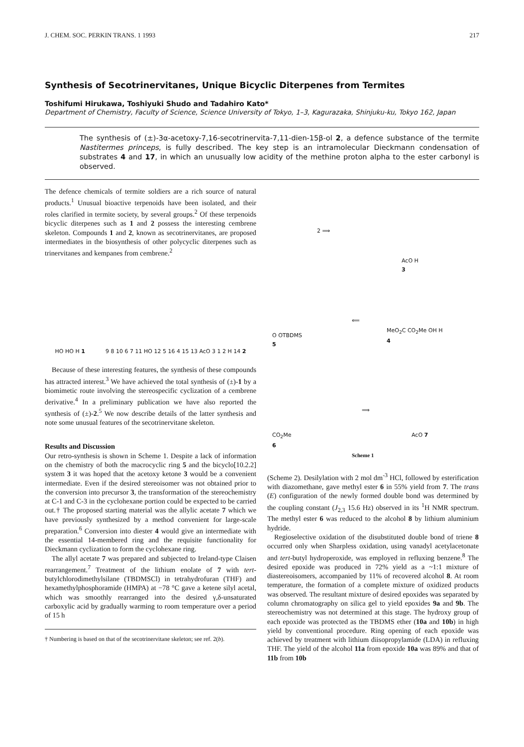J. CHEM. SOC. PERKIN TRANS. 1 1993 217
Synthesis of Secotrinervitanes, Unique Bicyclic Diterpenes from Termites
Toshifumi Hirukawa, Toshiyuki Shudo and Tadahiro Kato*
Department of Chemistry, Faculty of Science, Science University of Tokyo, 1–3, Kagurazaka, Shinjuku-ku, Tokyo 162, Japan
The synthesis of (±)-3α-acetoxy-7,16-secotrinervita-7,11-dien-15β-ol 2, a defence substance of the termite Nastitermes princeps, is fully described. The key step is an intramolecular Dieckmann condensation of substrates 4 and 17, in which an unusually low acidity of the methine proton alpha to the ester carbonyl is observed.
The defence chemicals of termite soldiers are a rich source of natural products.<sup>1</sup> Unusual bioactive terpenoids have been isolated, and their roles clarified in termite society, by several groups.<sup>2</sup> Of these terpenoids bicyclic diterpenes such as 1 and 2 possess the interesting cembrene skeleton. Compounds 1 and 2, known as secotrinervitanes, are proposed intermediates in the biosynthesis of other polycyclic diterpenes such as trinervitanes and kempanes from cembrene.<sup>2</sup>
HO HO H 1 9 8 10 6 7 11 HO 12 5 16 4 15 13 AcO 3 1 2 H 14 2
Because of these interesting features, the synthesis of these compounds has attracted interest.<sup>3</sup> We have achieved the total synthesis of (±)-1 by a biomimetic route involving the stereospecific cyclization of a cembrene derivative.<sup>4</sup> In a preliminary publication we have also reported the synthesis of (±)-2.<sup>5</sup> We now describe details of the latter synthesis and note some unusual features of the secotrinervitane skeleton.
Results and Discussion
Our retro-synthesis is shown in Scheme 1. Despite a lack of information on the chemistry of both the macrocyclic ring 5 and the bicyclo[10.2.2] system 3 it was hoped that the acetoxy ketone 3 would be a convenient intermediate. Even if the desired stereoisomer was not obtained prior to the conversion into precursor 3, the transformation of the stereochemistry at C-1 and C-3 in the cyclohexane portion could be expected to be carried out.† The proposed starting material was the allylic acetate 7 which we have previously synthesized by a method convenient for large-scale preparation.<sup>6</sup> Conversion into diester 4 would give an intermediate with the essential 14-membered ring and the requisite functionality for Dieckmann cyclization to form the cyclohexane ring.
The allyl acetate 7 was prepared and subjected to Ireland-type Claisen rearrangement.<sup>7</sup> Treatment of the lithium enolate of 7 with tert-butylchlorodimethylsilane (TBDMSCl) in tetrahydrofuran (THF) and hexamethylphosphoramide (HMPA) at −78 °C gave a ketene silyl acetal, which was smoothly rearranged into the desired γ,δ-unsaturated carboxylic acid by gradually warming to room temperature over a period of 15 h
† Numbering is based on that of the secotrinervitane skeleton; see ref. 2(b).
2 ⟹
AcO H
3
O OTBDMS
5
⟸
MeO<sub>2</sub>C CO<sub>2</sub>Me OH H
4
CO<sub>2</sub>Me
6
⟹
AcO 7
Scheme 1
(Scheme 2). Desilylation with 2 mol dm<sup>-3</sup> HCl, followed by esterification with diazomethane, gave methyl ester 6 in 55% yield from 7. The trans (E) configuration of the newly formed double bond was determined by the coupling constant (J<sub>2,3</sub> 15.6 Hz) observed in its <sup>1</sup>H NMR spectrum. The methyl ester 6 was reduced to the alcohol 8 by lithium aluminium hydride.
Regioselective oxidation of the disubstituted double bond of triene 8 occurred only when Sharpless oxidation, using vanadyl acetylacetonate and tert-butyl hydroperoxide, was employed in refluxing benzene.<sup>8</sup> The desired epoxide was produced in 72% yield as a ~1:1 mixture of diastereoisomers, accompanied by 11% of recovered alcohol 8. At room temperature, the formation of a complete mixture of oxidized products was observed. The resultant mixture of desired epoxides was separated by column chromatography on silica gel to yield epoxides 9a and 9b. The stereochemistry was not determined at this stage. The hydroxy group of each epoxide was protected as the TBDMS ether (10a and 10b) in high yield by conventional procedure. Ring opening of each epoxide was achieved by treatment with lithium diisopropylamide (LDA) in refluxing THF. The yield of the alcohol 11a from epoxide 10a was 89% and that of 11b from 10b